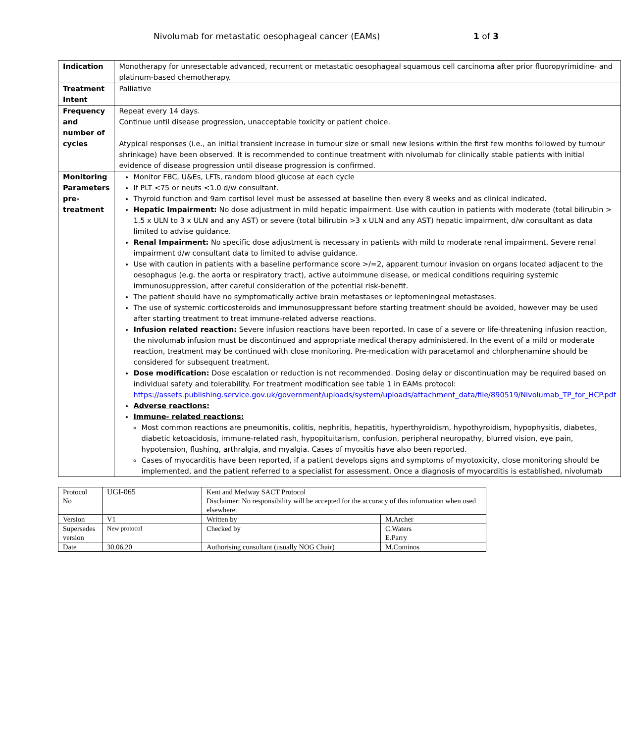Nivolumab for metastatic oesophageal cancer (EAMs) 1 of 3
| Indication | Monotherapy for unresectable advanced, recurrent or metastatic oesophageal squamous cell carcinoma after prior fluoropyrimidine- and platinum-based chemotherapy. |
| Treatment Intent | Palliative |
| Frequency and number of cycles | Repeat every 14 days. Continue until disease progression, unacceptable toxicity or patient choice. Atypical responses (i.e., an initial transient increase in tumour size or small new lesions within the first few months followed by tumour shrinkage) have been observed. It is recommended to continue treatment with nivolumab for clinically stable patients with initial evidence of disease progression until disease progression is confirmed. |
| Monitoring Parameters pre-treatment | Monitor FBC, U&Es, LFTs, random blood glucose at each cycle If PLT <75 or neuts <1.0 d/w consultant. Thyroid function and 9am cortisol level must be assessed at baseline then every 8 weeks and as clinical indicated. Hepatic Impairment: No dose adjustment in mild hepatic impairment. Use with caution in patients with moderate (total bilirubin > 1.5 x ULN to 3 x ULN and any AST) or severe (total bilirubin >3 x ULN and any AST) hepatic impairment, d/w consultant as data limited to advise guidance. Renal Impairment: No specific dose adjustment is necessary in patients with mild to moderate renal impairment. Severe renal impairment d/w consultant data to limited to advise guidance. Use with caution in patients with a baseline performance score >/=2, apparent tumour invasion on organs located adjacent to the oesophagus (e.g. the aorta or respiratory tract), active autoimmune disease, or medical conditions requiring systemic immunosuppression, after careful consideration of the potential risk-benefit. The patient should have no symptomatically active brain metastases or leptomeningeal metastases. The use of systemic corticosteroids and immunosuppressant before starting treatment should be avoided, however may be used after starting treatment to treat immune-related adverse reactions. Infusion related reaction: Severe infusion reactions have been reported. In case of a severe or life-threatening infusion reaction, the nivolumab infusion must be discontinued and appropriate medical therapy administered. In the event of a mild or moderate reaction, treatment may be continued with close monitoring. Pre-medication with paracetamol and chlorphenamine should be considered for subsequent treatment. Dose modification: Dose escalation or reduction is not recommended. Dosing delay or discontinuation may be required based on individual safety and tolerability. For treatment modification see table 1 in EAMs protocol: https://assets.publishing.service.gov.uk/government/uploads/system/uploads/attachment_data/file/890519/Nivolumab_TP_for_HCP.pdf Adverse reactions: Immune- related reactions: Most common reactions are pneumonitis, colitis, nephritis, hepatitis, hyperthyroidism, hypothyroidism, hypophysitis, diabetes, diabetic ketoacidosis, immune-related rash, hypopituitarism, confusion, peripheral neuropathy, blurred vision, eye pain, hypotension, flushing, arthralgia, and myalgia. Cases of myositis have also been reported. Cases of myocarditis have been reported, if a patient develops signs and symptoms of myotoxicity, close monitoring should be implemented, and the patient referred to a specialist for assessment. Once a diagnosis of myocarditis is established, nivolumab |
| Protocol No | UGI-065 | Kent and Medway SACT Protocol Disclaimer: No responsibility will be accepted for the accuracy of this information when used elsewhere. | |
| Version | V1 | Written by | M.Archer |
| Supersedes version | New protocol | Checked by | C.Waters E.Parry |
| Date | 30.06.20 | Authorising consultant (usually NOG Chair) | M.Cominos |